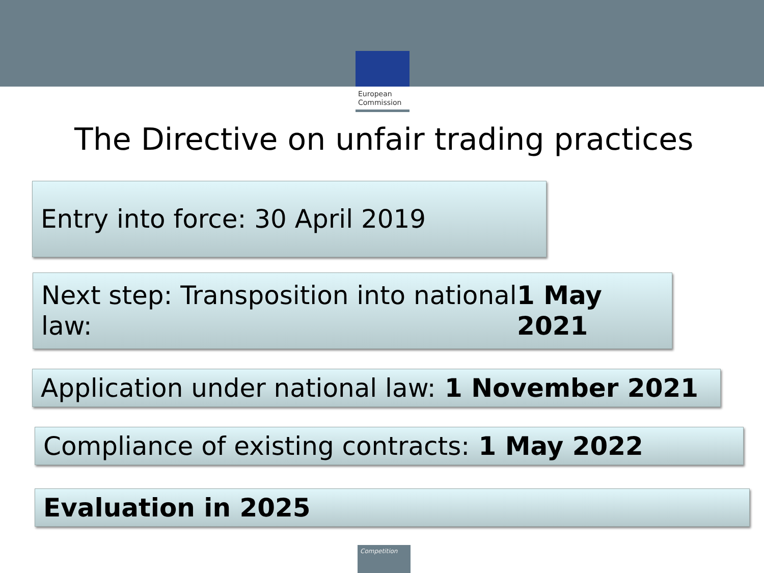European
Commission
The Directive on unfair trading practices
Entry into force: 30 April 2019
Next step: Transposition into national law: 1 May 2021
Application under national law: 1 November 2021
Compliance of existing contracts: 1 May 2022
Evaluation in 2025
Competition